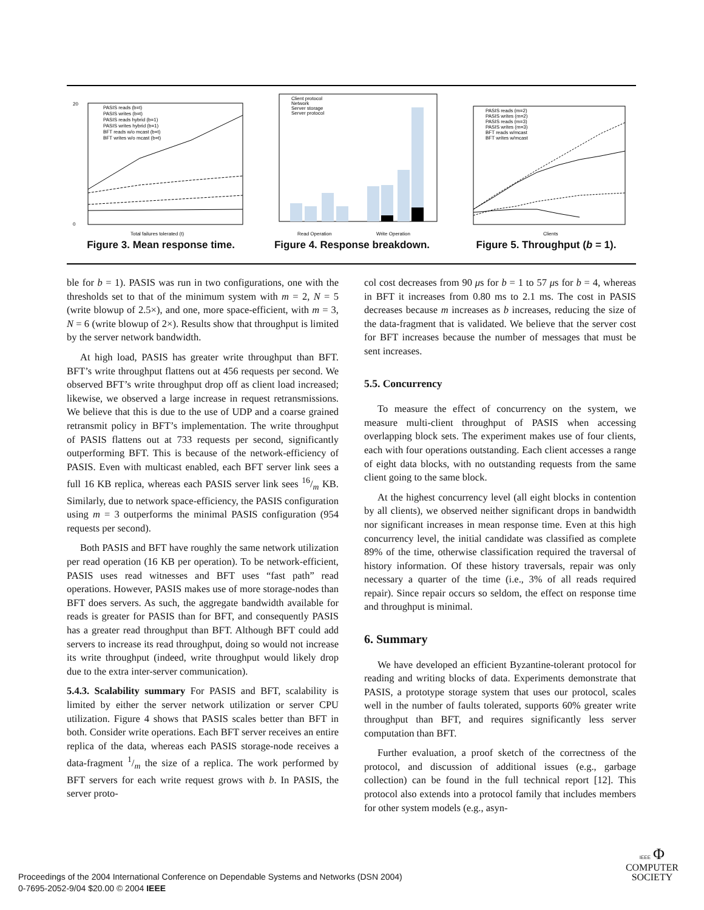20
0
Total failures tolerated (t)
PASIS reads (b=t)
PASIS writes (b=t)
PASIS reads hybrid (b=1)
PASIS writes hybrid (b=1)
BFT reads w/o mcast (b=t)
BFT writes w/o mcast (b=t)
Figure 3. Mean response time.
Client protocol
Network
Server storage
Server protocol
Read Operation
Write Operation
Figure 4. Response breakdown.
PASIS reads (m=2)
PASIS writes (m=2)
PASIS reads (m=3)
PASIS writes (m=3)
BFT reads w/mcast
BFT writes w/mcast
Clients
Figure 5. Throughput (b = 1).
ble for b = 1). PASIS was run in two configurations, one with the thresholds set to that of the minimum system with m = 2, N = 5 (write blowup of 2.5×), and one, more space-efficient, with m = 3, N = 6 (write blowup of 2×). Results show that throughput is limited by the server network bandwidth.
At high load, PASIS has greater write throughput than BFT. BFT’s write throughput flattens out at 456 requests per second. We observed BFT’s write throughput drop off as client load increased; likewise, we observed a large increase in request retransmissions. We believe that this is due to the use of UDP and a coarse grained retransmit policy in BFT’s implementation. The write throughput of PASIS flattens out at 733 requests per second, significantly outperforming BFT. This is because of the network-efficiency of PASIS. Even with multicast enabled, each BFT server link sees a full 16 KB replica, whereas each PASIS server link sees 16/m KB. Similarly, due to network space-efficiency, the PASIS configuration using m = 3 outperforms the minimal PASIS configuration (954 requests per second).
Both PASIS and BFT have roughly the same network utilization per read operation (16 KB per operation). To be network-efficient, PASIS uses read witnesses and BFT uses “fast path” read operations. However, PASIS makes use of more storage-nodes than BFT does servers. As such, the aggregate bandwidth available for reads is greater for PASIS than for BFT, and consequently PASIS has a greater read throughput than BFT. Although BFT could add servers to increase its read throughput, doing so would not increase its write throughput (indeed, write throughput would likely drop due to the extra inter-server communication).
5.4.3. Scalability summary For PASIS and BFT, scalability is limited by either the server network utilization or server CPU utilization. Figure 4 shows that PASIS scales better than BFT in both. Consider write operations. Each BFT server receives an entire replica of the data, whereas each PASIS storage-node receives a data-fragment 1/m the size of a replica. The work performed by BFT servers for each write request grows with b. In PASIS, the server proto-
col cost decreases from 90 μs for b = 1 to 57 μs for b = 4, whereas in BFT it increases from 0.80 ms to 2.1 ms. The cost in PASIS decreases because m increases as b increases, reducing the size of the data-fragment that is validated. We believe that the server cost for BFT increases because the number of messages that must be sent increases.
5.5. Concurrency
To measure the effect of concurrency on the system, we measure multi-client throughput of PASIS when accessing overlapping block sets. The experiment makes use of four clients, each with four operations outstanding. Each client accesses a range of eight data blocks, with no outstanding requests from the same client going to the same block.
At the highest concurrency level (all eight blocks in contention by all clients), we observed neither significant drops in bandwidth nor significant increases in mean response time. Even at this high concurrency level, the initial candidate was classified as complete 89% of the time, otherwise classification required the traversal of history information. Of these history traversals, repair was only necessary a quarter of the time (i.e., 3% of all reads required repair). Since repair occurs so seldom, the effect on response time and throughput is minimal.
6. Summary
We have developed an efficient Byzantine-tolerant protocol for reading and writing blocks of data. Experiments demonstrate that PASIS, a prototype storage system that uses our protocol, scales well in the number of faults tolerated, supports 60% greater write throughput than BFT, and requires significantly less server computation than BFT.
Further evaluation, a proof sketch of the correctness of the protocol, and discussion of additional issues (e.g., garbage collection) can be found in the full technical report [12]. This protocol also extends into a protocol family that includes members for other system models (e.g., asyn-
Proceedings of the 2004 International Conference on Dependable Systems and Networks (DSN 2004)
0-7695-2052-9/04 $20.00 © 2004 IEEE
IEEE Φ
COMPUTER
SOCIETY